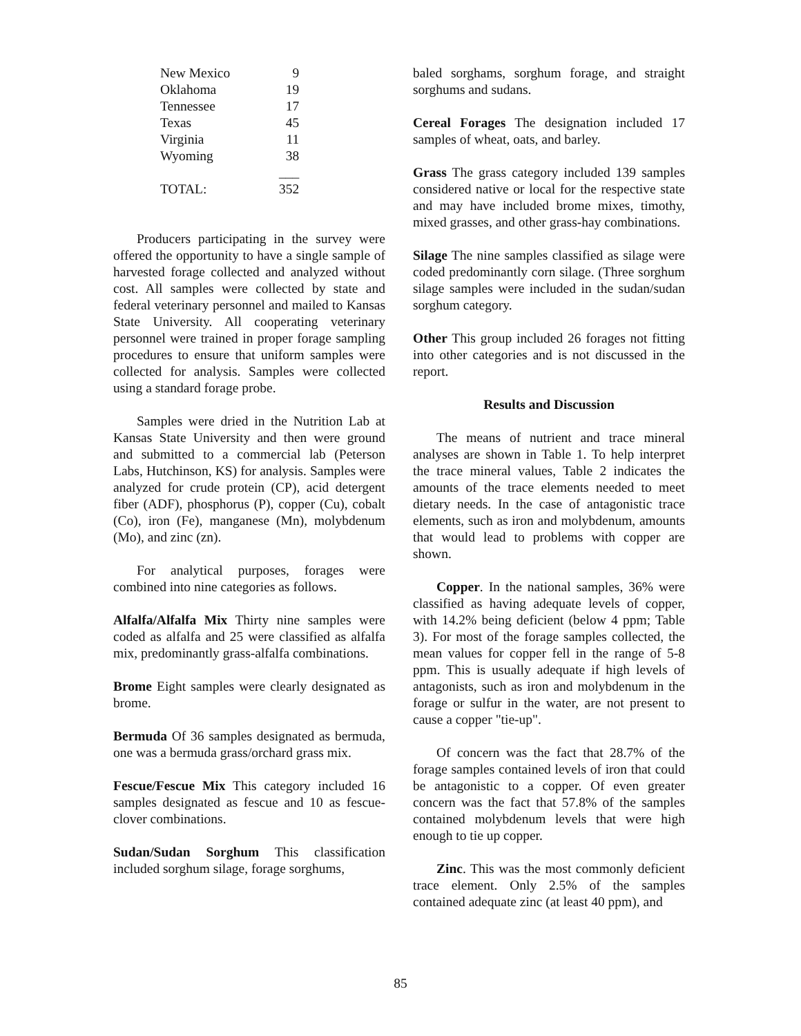| New Mexico | 9 |
| Oklahoma | 19 |
| Tennessee | 17 |
| Texas | 45 |
| Virginia | 11 |
| Wyoming | 38 |
| | ___ |
| TOTAL: | 352 |
Producers participating in the survey were offered the opportunity to have a single sample of harvested forage collected and analyzed without cost. All samples were collected by state and federal veterinary personnel and mailed to Kansas State University. All cooperating veterinary personnel were trained in proper forage sampling procedures to ensure that uniform samples were collected for analysis. Samples were collected using a standard forage probe.
Samples were dried in the Nutrition Lab at Kansas State University and then were ground and submitted to a commercial lab (Peterson Labs, Hutchinson, KS) for analysis. Samples were analyzed for crude protein (CP), acid detergent fiber (ADF), phosphorus (P), copper (Cu), cobalt (Co), iron (Fe), manganese (Mn), molybdenum (Mo), and zinc (zn).
For analytical purposes, forages were combined into nine categories as follows.
Alfalfa/Alfalfa Mix Thirty nine samples were coded as alfalfa and 25 were classified as alfalfa mix, predominantly grass-alfalfa combinations.
Brome Eight samples were clearly designated as brome.
Bermuda Of 36 samples designated as bermuda, one was a bermuda grass/orchard grass mix.
Fescue/Fescue Mix This category included 16 samples designated as fescue and 10 as fescue-clover combinations.
Sudan/Sudan Sorghum This classification included sorghum silage, forage sorghums,
baled sorghams, sorghum forage, and straight sorghums and sudans.
Cereal Forages The designation included 17 samples of wheat, oats, and barley.
Grass The grass category included 139 samples considered native or local for the respective state and may have included brome mixes, timothy, mixed grasses, and other grass-hay combinations.
Silage The nine samples classified as silage were coded predominantly corn silage. (Three sorghum silage samples were included in the sudan/sudan sorghum category.
Other This group included 26 forages not fitting into other categories and is not discussed in the report.
Results and Discussion
The means of nutrient and trace mineral analyses are shown in Table 1. To help interpret the trace mineral values, Table 2 indicates the amounts of the trace elements needed to meet dietary needs. In the case of antagonistic trace elements, such as iron and molybdenum, amounts that would lead to problems with copper are shown.
Copper. In the national samples, 36% were classified as having adequate levels of copper, with 14.2% being deficient (below 4 ppm; Table 3). For most of the forage samples collected, the mean values for copper fell in the range of 5-8 ppm. This is usually adequate if high levels of antagonists, such as iron and molybdenum in the forage or sulfur in the water, are not present to cause a copper "tie-up".
Of concern was the fact that 28.7% of the forage samples contained levels of iron that could be antagonistic to a copper. Of even greater concern was the fact that 57.8% of the samples contained molybdenum levels that were high enough to tie up copper.
Zinc. This was the most commonly deficient trace element. Only 2.5% of the samples contained adequate zinc (at least 40 ppm), and
85